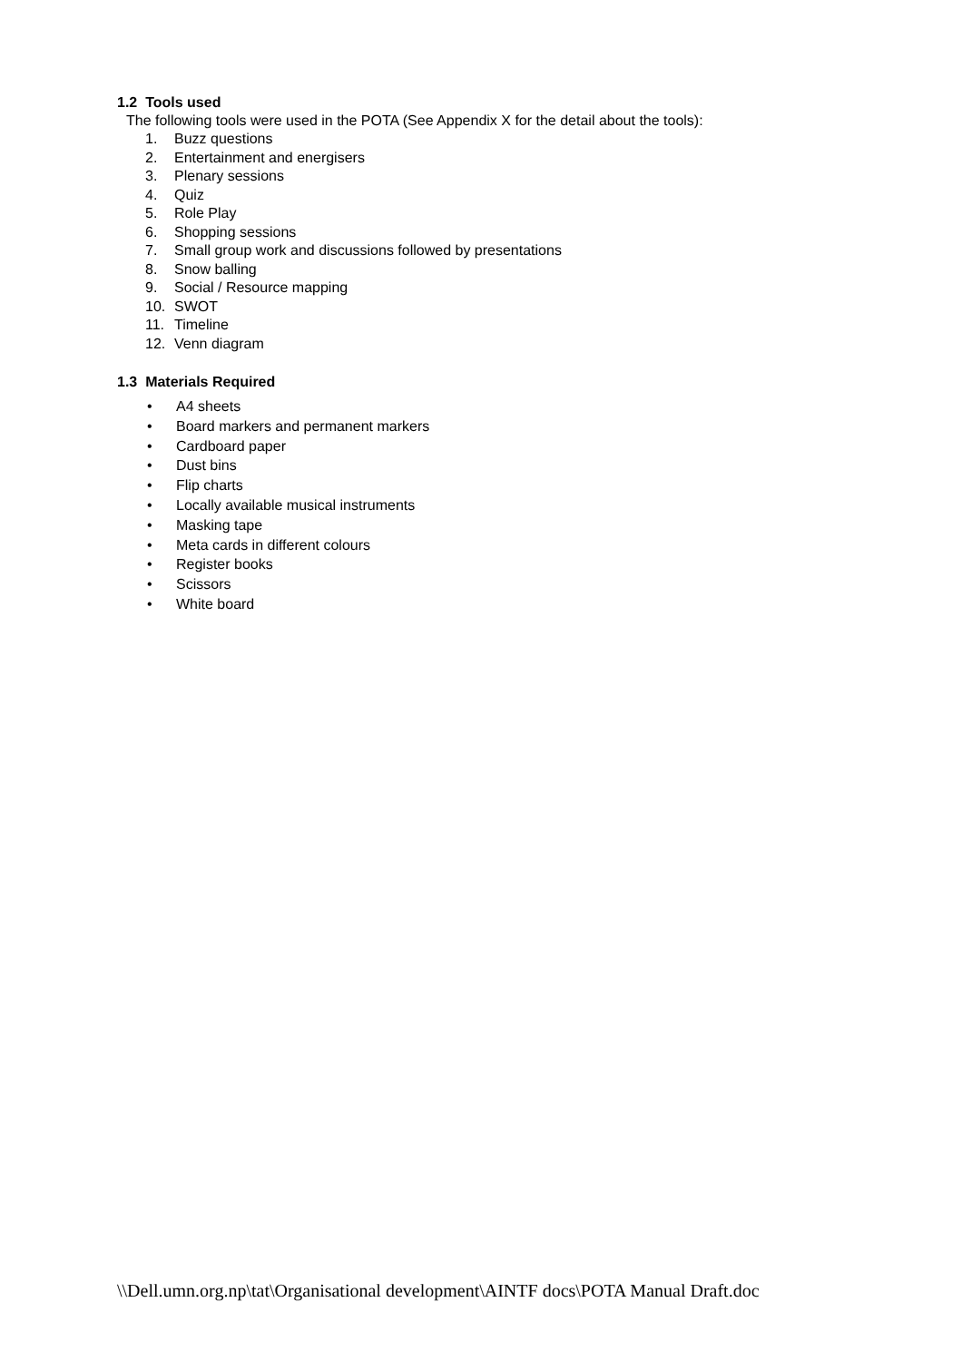1.2 Tools used
The following tools were used in the POTA (See Appendix X for the detail about the tools):
1. Buzz questions
2. Entertainment and energisers
3. Plenary sessions
4. Quiz
5. Role Play
6. Shopping sessions
7. Small group work and discussions followed by presentations
8. Snow balling
9. Social / Resource mapping
10. SWOT
11. Timeline
12. Venn diagram
1.3 Materials Required
• A4 sheets
• Board markers and permanent markers
• Cardboard paper
• Dust bins
• Flip charts
• Locally available musical instruments
• Masking tape
• Meta cards in different colours
• Register books
• Scissors
• White board
\\Dell.umn.org.np\tat\Organisational development\AINTF docs\POTA Manual Draft.doc